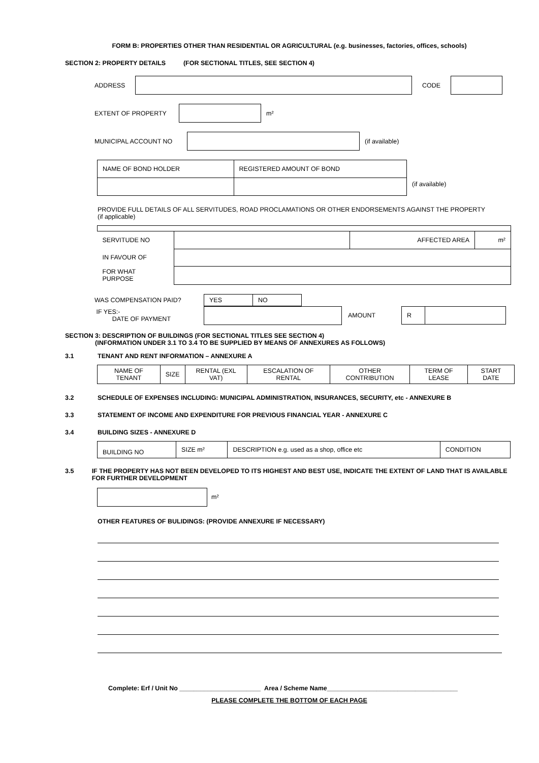FORM B: PROPERTIES OTHER THAN RESIDENTIAL OR AGRICULTURAL (e.g. businesses, factories, offices, schools)
SECTION 2: PROPERTY DETAILS (FOR SECTIONAL TITLES, SEE SECTION 4)
ADDRESS CODE
EXTENT OF PROPERTY m²
MUNICIPAL ACCOUNT NO (if available)
| NAME OF BOND HOLDER | REGISTERED AMOUNT OF BOND |
(if available)
PROVIDE FULL DETAILS OF ALL SERVITUDES, ROAD PROCLAMATIONS OR OTHER ENDORSEMENTS AGAINST THE PROPERTY
(if applicable)
| SERVITUDE NO | | AFFECTED AREA | m² |
| IN FAVOUR OF | | | |
| FOR WHAT PURPOSE | | | |
WAS COMPENSATION PAID?
| YES | NO |
IF YES:-
DATE OF PAYMENT
AMOUNT
| R | |
SECTION 3: DESCRIPTION OF BUILDINGS (FOR SECTIONAL TITLES SEE SECTION 4)
(INFORMATION UNDER 3.1 TO 3.4 TO BE SUPPLIED BY MEANS OF ANNEXURES AS FOLLOWS)
3.1 TENANT AND RENT INFORMATION – ANNEXURE A
| NAME OF TENANT | SIZE | RENTAL (EXL VAT) | ESCALATION OF RENTAL | OTHER CONTRIBUTION | TERM OF LEASE | START DATE |
3.2 SCHEDULE OF EXPENSES INCLUDING: MUNICIPAL ADMINISTRATION, INSURANCES, SECURITY, etc - ANNEXURE B
3.3 STATEMENT OF INCOME AND EXPENDITURE FOR PREVIOUS FINANCIAL YEAR - ANNEXURE C
3.4 BUILDING SIZES - ANNEXURE D
| BUILDING NO | SIZE m² | DESCRIPTION e.g. used as a shop, office etc | CONDITION |
3.5 IF THE PROPERTY HAS NOT BEEN DEVELOPED TO ITS HIGHEST AND BEST USE, INDICATE THE EXTENT OF LAND THAT IS AVAILABLE FOR FURTHER DEVELOPMENT
m²
OTHER FEATURES OF BULIDINGS: (PROVIDE ANNEXURE IF NECESSARY)
Complete: Erf / Unit No _______________________ Area / Scheme Name_____________________________________
PLEASE COMPLETE THE BOTTOM OF EACH PAGE